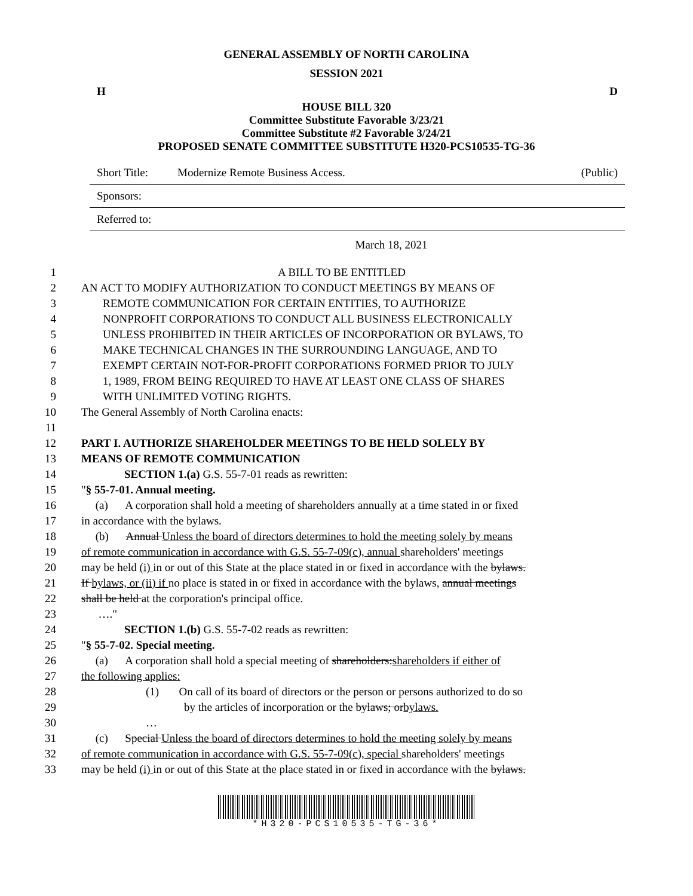GENERAL ASSEMBLY OF NORTH CAROLINA
SESSION 2021
H D
HOUSE BILL 320
Committee Substitute Favorable 3/23/21
Committee Substitute #2 Favorable 3/24/21
PROPOSED SENATE COMMITTEE SUBSTITUTE H320-PCS10535-TG-36
Short Title: Modernize Remote Business Access. (Public)
Sponsors:
Referred to:
March 18, 2021
1 A BILL TO BE ENTITLED
2 AN ACT TO MODIFY AUTHORIZATION TO CONDUCT MEETINGS BY MEANS OF
3 REMOTE COMMUNICATION FOR CERTAIN ENTITIES, TO AUTHORIZE
4 NONPROFIT CORPORATIONS TO CONDUCT ALL BUSINESS ELECTRONICALLY
5 UNLESS PROHIBITED IN THEIR ARTICLES OF INCORPORATION OR BYLAWS, TO
6 MAKE TECHNICAL CHANGES IN THE SURROUNDING LANGUAGE, AND TO
7 EXEMPT CERTAIN NOT-FOR-PROFIT CORPORATIONS FORMED PRIOR TO JULY
8 1, 1989, FROM BEING REQUIRED TO HAVE AT LEAST ONE CLASS OF SHARES
9 WITH UNLIMITED VOTING RIGHTS.
10 The General Assembly of North Carolina enacts:
11
12 PART I. AUTHORIZE SHAREHOLDER MEETINGS TO BE HELD SOLELY BY
13 MEANS OF REMOTE COMMUNICATION
14 SECTION 1.(a) G.S. 55-7-01 reads as rewritten:
15 "§ 55-7-01. Annual meeting.
16 (a) A corporation shall hold a meeting of shareholders annually at a time stated in or fixed
17 in accordance with the bylaws.
18 (b) Annual Unless the board of directors determines to hold the meeting solely by means
19 of remote communication in accordance with G.S. 55-7-09(c), annual shareholders' meetings
20 may be held (i) in or out of this State at the place stated in or fixed in accordance with the bylaws.
21 If bylaws, or (ii) if no place is stated in or fixed in accordance with the bylaws, annual meetings
22 shall be held at the corporation's principal office.
23 …."
24 SECTION 1.(b) G.S. 55-7-02 reads as rewritten:
25 "§ 55-7-02. Special meeting.
26 (a) A corporation shall hold a special meeting of shareholders:shareholders if either of
27 the following applies:
28 (1) On call of its board of directors or the person or persons authorized to do so
29 by the articles of incorporation or the bylaws; orbylaws.
30 …
31 (c) Special Unless the board of directors determines to hold the meeting solely by means
32 of remote communication in accordance with G.S. 55-7-09(c), special shareholders' meetings
33 may be held (i) in or out of this State at the place stated in or fixed in accordance with the bylaws.
*H320-PCS10535-TG-36*